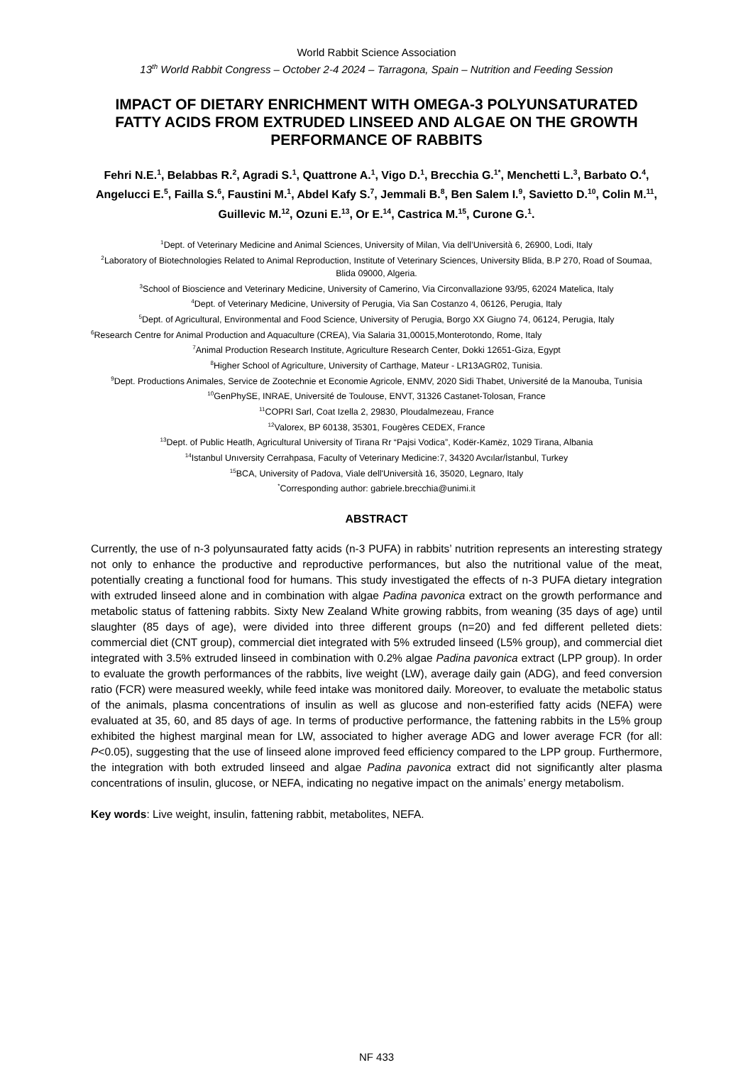World Rabbit Science Association
13<sup>th</sup> World Rabbit Congress – October 2-4 2024 – Tarragona, Spain – Nutrition and Feeding Session
IMPACT OF DIETARY ENRICHMENT WITH OMEGA-3 POLYUNSATURATED FATTY ACIDS FROM EXTRUDED LINSEED AND ALGAE ON THE GROWTH PERFORMANCE OF RABBITS
Fehri N.E.<sup>1</sup>, Belabbas R.<sup>2</sup>, Agradi S.<sup>1</sup>, Quattrone A.<sup>1</sup>, Vigo D.<sup>1</sup>, Brecchia G.<sup>1*</sup>, Menchetti L.<sup>3</sup>, Barbato O.<sup>4</sup>, Angelucci E.<sup>5</sup>, Failla S.<sup>6</sup>, Faustini M.<sup>1</sup>, Abdel Kafy S.<sup>7</sup>, Jemmali B.<sup>8</sup>, Ben Salem I.<sup>9</sup>, Savietto D.<sup>10</sup>, Colin M.<sup>11</sup>, Guillevic M.<sup>12</sup>, Ozuni E.<sup>13</sup>, Or E.<sup>14</sup>, Castrica M.<sup>15</sup>, Curone G.<sup>1</sup>.
<sup>1</sup> Dept. of Veterinary Medicine and Animal Sciences, University of Milan, Via dell’Università 6, 26900, Lodi, Italy
<sup>2</sup> Laboratory of Biotechnologies Related to Animal Reproduction, Institute of Veterinary Sciences, University Blida, B.P 270, Road of Soumaa, Blida 09000, Algeria.
<sup>3</sup> School of Bioscience and Veterinary Medicine, University of Camerino, Via Circonvallazione 93/95, 62024 Matelica, Italy
<sup>4</sup> Dept. of Veterinary Medicine, University of Perugia, Via San Costanzo 4, 06126, Perugia, Italy
<sup>5</sup> Dept. of Agricultural, Environmental and Food Science, University of Perugia, Borgo XX Giugno 74, 06124, Perugia, Italy
<sup>6</sup> Research Centre for Animal Production and Aquaculture (CREA), Via Salaria 31,00015,Monterotondo, Rome, Italy
<sup>7</sup> Animal Production Research Institute, Agriculture Research Center, Dokki 12651-Giza, Egypt
<sup>8</sup> Higher School of Agriculture, University of Carthage, Mateur - LR13AGR02, Tunisia.
<sup>9</sup> Dept. Productions Animales, Service de Zootechnie et Economie Agricole, ENMV, 2020 Sidi Thabet, Université de la Manouba, Tunisia
<sup>10</sup> GenPhySE, INRAE, Université de Toulouse, ENVT, 31326 Castanet-Tolosan, France
<sup>11</sup>COPRI Sarl, Coat Izella 2, 29830, Ploudalmezeau, France
<sup>12</sup> Valorex, BP 60138, 35301, Fougères CEDEX, France
<sup>13</sup> Dept. of Public Heatlh, Agricultural University of Tirana Rr “Pajsi Vodica”, Kodër-Kamëz, 1029 Tirana, Albania
<sup>14</sup> Istanbul Unıversity Cerrahpasa, Faculty of Veterinary Medicine:7, 34320 Avcılar/İstanbul, Turkey
<sup>15</sup>BCA, University of Padova, Viale dell'Università 16, 35020, Legnaro, Italy
<sup>*</sup> Corresponding author: gabriele.brecchia@unimi.it
ABSTRACT
Currently, the use of n-3 polyunsaurated fatty acids (n-3 PUFA) in rabbits’ nutrition represents an interesting strategy not only to enhance the productive and reproductive performances, but also the nutritional value of the meat, potentially creating a functional food for humans. This study investigated the effects of n-3 PUFA dietary integration with extruded linseed alone and in combination with algae Padina pavonica extract on the growth performance and metabolic status of fattening rabbits. Sixty New Zealand White growing rabbits, from weaning (35 days of age) until slaughter (85 days of age), were divided into three different groups (n=20) and fed different pelleted diets: commercial diet (CNT group), commercial diet integrated with 5% extruded linseed (L5% group), and commercial diet integrated with 3.5% extruded linseed in combination with 0.2% algae Padina pavonica extract (LPP group). In order to evaluate the growth performances of the rabbits, live weight (LW), average daily gain (ADG), and feed conversion ratio (FCR) were measured weekly, while feed intake was monitored daily. Moreover, to evaluate the metabolic status of the animals, plasma concentrations of insulin as well as glucose and non-esterified fatty acids (NEFA) were evaluated at 35, 60, and 85 days of age. In terms of productive performance, the fattening rabbits in the L5% group exhibited the highest marginal mean for LW, associated to higher average ADG and lower average FCR (for all: P<0.05), suggesting that the use of linseed alone improved feed efficiency compared to the LPP group. Furthermore, the integration with both extruded linseed and algae Padina pavonica extract did not significantly alter plasma concentrations of insulin, glucose, or NEFA, indicating no negative impact on the animals’ energy metabolism.
Key words: Live weight, insulin, fattening rabbit, metabolites, NEFA.
NF 433